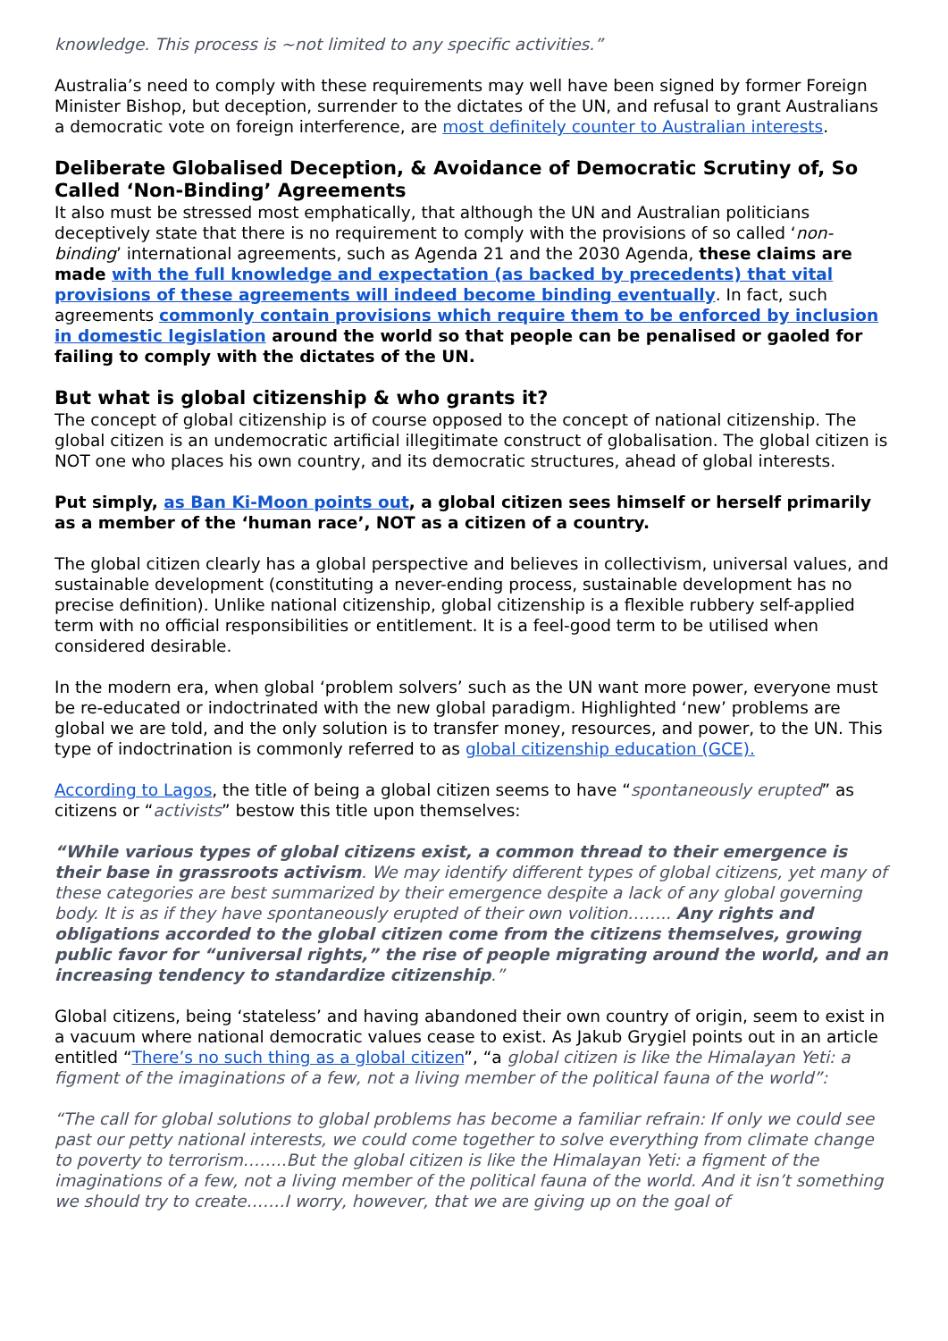knowledge. This process is ~not limited to any specific activities.”
Australia’s need to comply with these requirements may well have been signed by former Foreign Minister Bishop, but deception, surrender to the dictates of the UN, and refusal to grant Australians a democratic vote on foreign interference, are most definitely counter to Australian interests.
Deliberate Globalised Deception, & Avoidance of Democratic Scrutiny of, So Called ‘Non-Binding’ Agreements
It also must be stressed most emphatically, that although the UN and Australian politicians deceptively state that there is no requirement to comply with the provisions of so called ‘non-binding’ international agreements, such as Agenda 21 and the 2030 Agenda, these claims are made with the full knowledge and expectation (as backed by precedents) that vital provisions of these agreements will indeed become binding eventually. In fact, such agreements commonly contain provisions which require them to be enforced by inclusion in domestic legislation around the world so that people can be penalised or gaoled for failing to comply with the dictates of the UN.
But what is global citizenship & who grants it?
The concept of global citizenship is of course opposed to the concept of national citizenship. The global citizen is an undemocratic artificial illegitimate construct of globalisation. The global citizen is NOT one who places his own country, and its democratic structures, ahead of global interests.
Put simply, as Ban Ki-Moon points out, a global citizen sees himself or herself primarily as a member of the ‘human race’, NOT as a citizen of a country.
The global citizen clearly has a global perspective and believes in collectivism, universal values, and sustainable development (constituting a never-ending process, sustainable development has no precise definition). Unlike national citizenship, global citizenship is a flexible rubbery self-applied term with no official responsibilities or entitlement. It is a feel-good term to be utilised when considered desirable.
In the modern era, when global ‘problem solvers’ such as the UN want more power, everyone must be re-educated or indoctrinated with the new global paradigm. Highlighted ‘new’ problems are global we are told, and the only solution is to transfer money, resources, and power, to the UN. This type of indoctrination is commonly referred to as global citizenship education (GCE).
According to Lagos, the title of being a global citizen seems to have “spontaneously erupted” as citizens or “activists” bestow this title upon themselves:
“While various types of global citizens exist, a common thread to their emergence is their base in grassroots activism. We may identify different types of global citizens, yet many of these categories are best summarized by their emergence despite a lack of any global governing body. It is as if they have spontaneously erupted of their own volition…….. Any rights and obligations accorded to the global citizen come from the citizens themselves, growing public favor for “universal rights,” the rise of people migrating around the world, and an increasing tendency to standardize citizenship.”
Global citizens, being ‘stateless’ and having abandoned their own country of origin, seem to exist in a vacuum where national democratic values cease to exist. As Jakub Grygiel points out in an article entitled “There’s no such thing as a global citizen”, “a global citizen is like the Himalayan Yeti: a figment of the imaginations of a few, not a living member of the political fauna of the world”:
“The call for global solutions to global problems has become a familiar refrain: If only we could see past our petty national interests, we could come together to solve everything from climate change to poverty to terrorism……..But the global citizen is like the Himalayan Yeti: a figment of the imaginations of a few, not a living member of the political fauna of the world. And it isn’t something we should try to create…….I worry, however, that we are giving up on the goal of